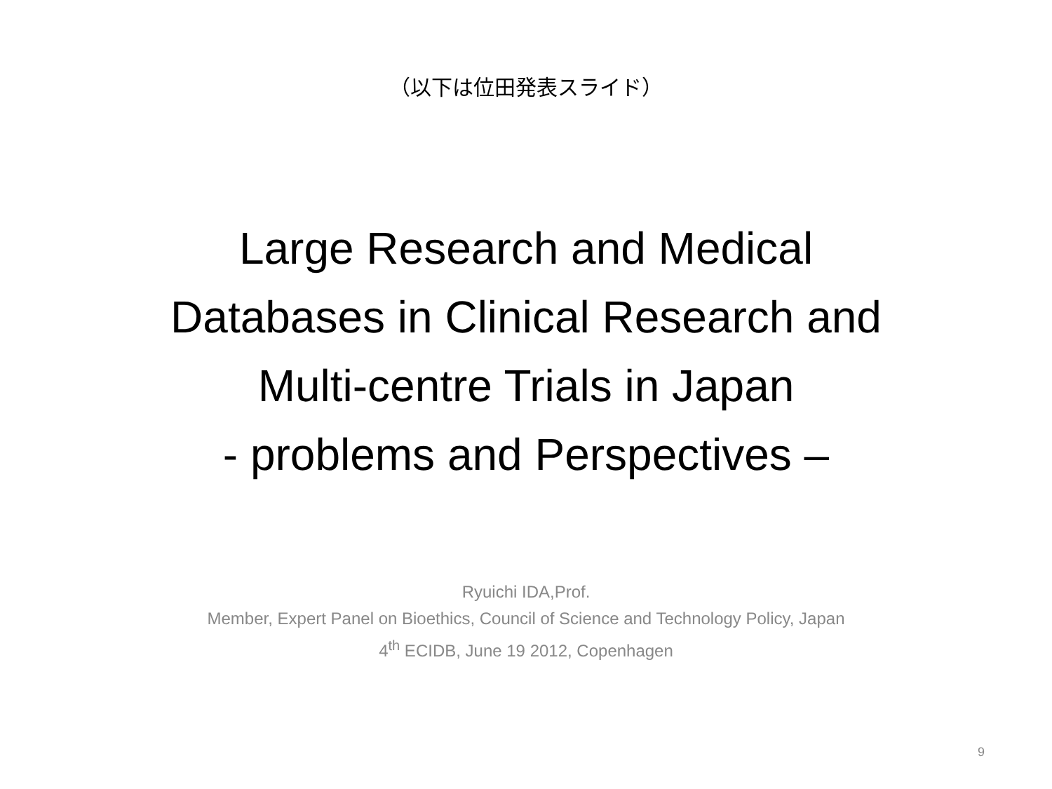（以下は位田発表スライド）
Large Research and Medical
Databases in Clinical Research and
Multi-centre Trials in Japan
- problems and Perspectives –
Ryuichi IDA,Prof.
Member, Expert Panel on Bioethics, Council of Science and Technology Policy, Japan
4<sup>th</sup> ECIDB, June 19 2012, Copenhagen
9